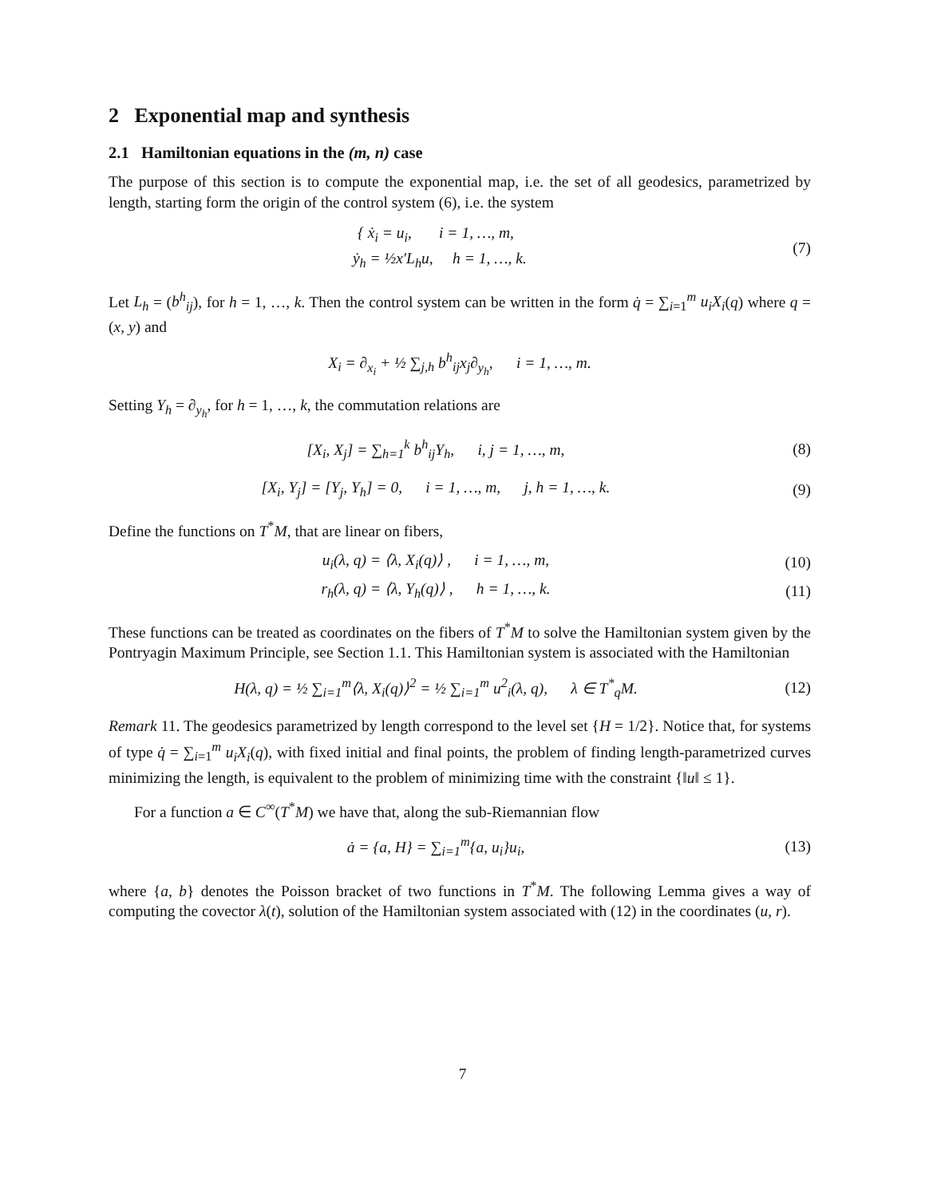2 Exponential map and synthesis
2.1 Hamiltonian equations in the (m, n) case
The purpose of this section is to compute the exponential map, i.e. the set of all geodesics, parametrized by length, starting form the origin of the control system (6), i.e. the system
{ ẋ<sub>i</sub> = u<sub>i</sub>, i = 1, …, m,
ẏ<sub>h</sub> = ½x′L<sub>h</sub>u, h = 1, …, k.
(7)
Let L<sub>h</sub> = (b<sup>h</sup><sub>ij</sub>), for h = 1, …, k. Then the control system can be written in the form q̇ = ∑<sub>i=1</sub><sup>m</sup> u<sub>i</sub>X<sub>i</sub>(q) where q = (x, y) and
X<sub>i</sub> = ∂<sub>x<sub>i</sub></sub> + ½ ∑<sub>j,h</sub> b<sup>h</sup><sub>ij</sub>x<sub>j</sub>∂<sub>y<sub>h</sub></sub>, i = 1, …, m.
Setting Y<sub>h</sub> = ∂<sub>y<sub>h</sub></sub>, for h = 1, …, k, the commutation relations are
[X<sub>i</sub>, X<sub>j</sub>] = ∑<sub>h=1</sub><sup>k</sup> b<sup>h</sup><sub>ij</sub>Y<sub>h</sub>, i, j = 1, …, m,
(8)
[X<sub>i</sub>, Y<sub>j</sub>] = [Y<sub>j</sub>, Y<sub>h</sub>] = 0, i = 1, …, m, j, h = 1, …, k.
(9)
Define the functions on T<sup>*</sup>M, that are linear on fibers,
u<sub>i</sub>(λ, q) = ⟨λ, X<sub>i</sub>(q)⟩ , i = 1, …, m,
(10)
r<sub>h</sub>(λ, q) = ⟨λ, Y<sub>h</sub>(q)⟩ , h = 1, …, k.
(11)
These functions can be treated as coordinates on the fibers of T<sup>*</sup>M to solve the Hamiltonian system given by the Pontryagin Maximum Principle, see Section 1.1. This Hamiltonian system is associated with the Hamiltonian
H(λ, q) = ½ ∑<sub>i=1</sub><sup>m</sup>⟨λ, X<sub>i</sub>(q)⟩<sup>2</sup> = ½ ∑<sub>i=1</sub><sup>m</sup> u<sup>2</sup><sub>i</sub>(λ, q), λ ∈ T<sup>*</sup><sub>q</sub>M.
(12)
Remark 11. The geodesics parametrized by length correspond to the level set {H = 1/2}. Notice that, for systems of type q̇ = ∑<sub>i=1</sub><sup>m</sup> u<sub>i</sub>X<sub>i</sub>(q), with fixed initial and final points, the problem of finding length-parametrized curves minimizing the length, is equivalent to the problem of minimizing time with the constraint {‖u‖ ≤ 1}.
For a function a ∈ C<sup>∞</sup>(T<sup>*</sup>M) we have that, along the sub-Riemannian flow
ȧ = {a, H} = ∑<sub>i=1</sub><sup>m</sup>{a, u<sub>i</sub>}u<sub>i</sub>, (13)
where {a, b} denotes the Poisson bracket of two functions in T<sup>*</sup>M. The following Lemma gives a way of computing the covector λ(t), solution of the Hamiltonian system associated with (12) in the coordinates (u, r).
7